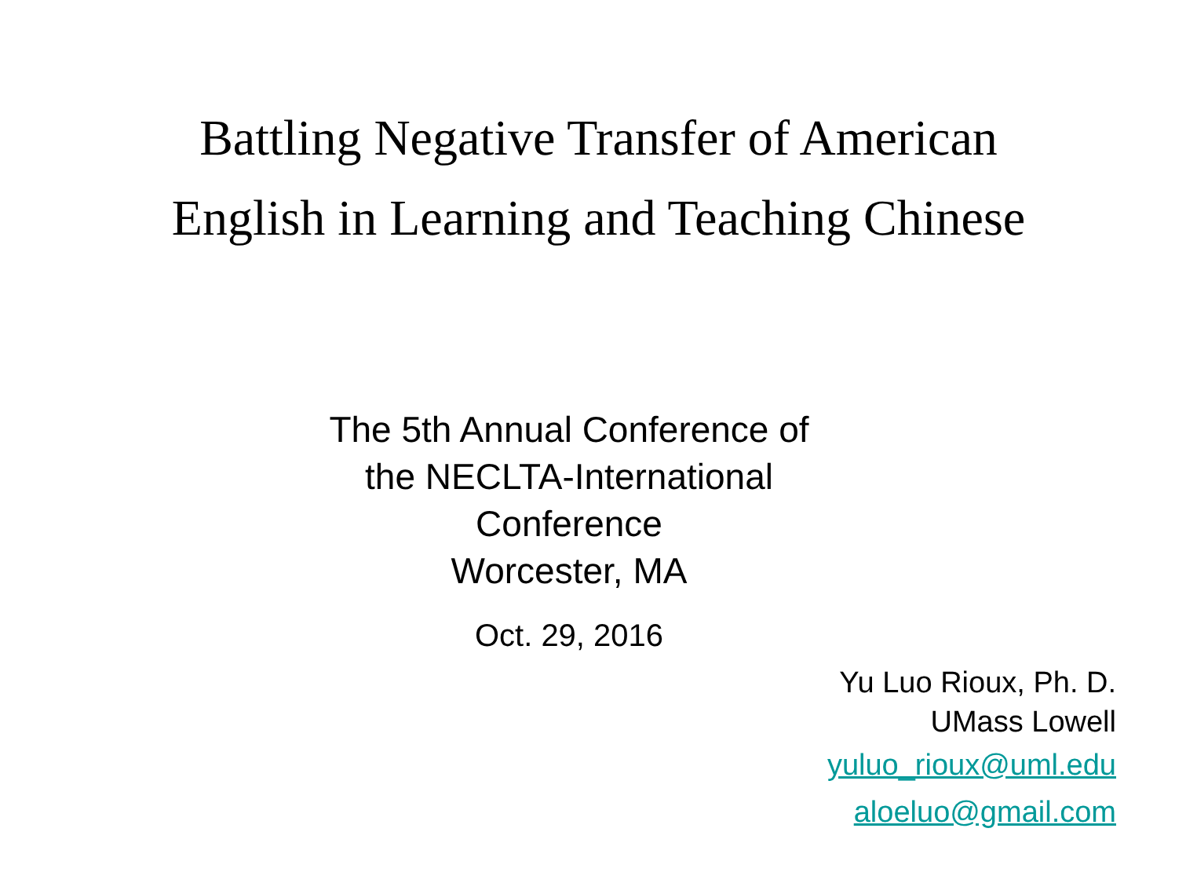Battling Negative Transfer of American
English in Learning and Teaching Chinese
The 5th Annual Conference of
the NECLTA-International
Conference
Worcester, MA
Oct. 29, 2016
Yu Luo Rioux, Ph. D.
UMass Lowell
yuluo_rioux@uml.edu
aloeluo@gmail.com